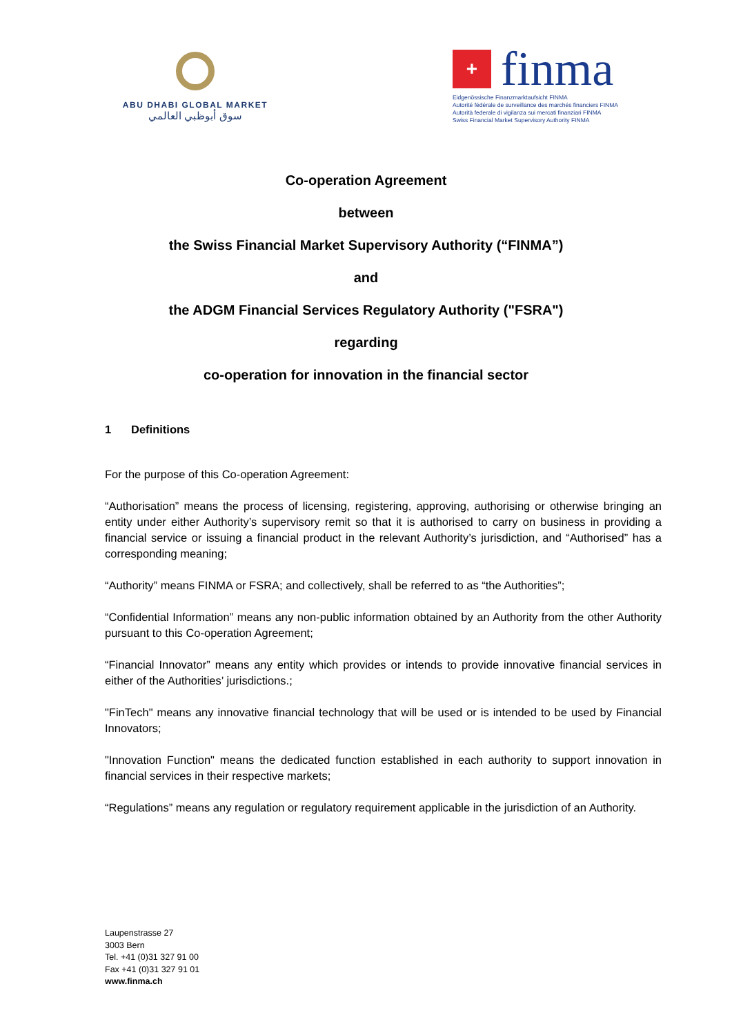ABU DHABI GLOBAL MARKET
سوق أبوظبي العالمي
+
finma
Eidgenössische Finanzmarktaufsicht FINMA
Autorité fédérale de surveillance des marchés financiers FINMA
Autorità federale di vigilanza sui mercati finanziari FINMA
Swiss Financial Market Supervisory Authority FINMA
Co-operation Agreement
between
the Swiss Financial Market Supervisory Authority (“FINMA”)
and
the ADGM Financial Services Regulatory Authority ("FSRA")
regarding
co-operation for innovation in the financial sector
1 Definitions
For the purpose of this Co-operation Agreement:
“Authorisation” means the process of licensing, registering, approving, authorising or otherwise bringing an entity under either Authority’s supervisory remit so that it is authorised to carry on business in providing a financial service or issuing a financial product in the relevant Authority’s jurisdiction, and “Authorised” has a corresponding meaning;
“Authority” means FINMA or FSRA; and collectively, shall be referred to as “the Authorities”;
“Confidential Information” means any non-public information obtained by an Authority from the other Authority pursuant to this Co-operation Agreement;
“Financial Innovator” means any entity which provides or intends to provide innovative financial services in either of the Authorities’ jurisdictions.;
"FinTech" means any innovative financial technology that will be used or is intended to be used by Financial Innovators;
"Innovation Function" means the dedicated function established in each authority to support innovation in financial services in their respective markets;
“Regulations” means any regulation or regulatory requirement applicable in the jurisdiction of an Authority.
Laupenstrasse 27
3003 Bern
Tel. +41 (0)31 327 91 00
Fax +41 (0)31 327 91 01
www.finma.ch